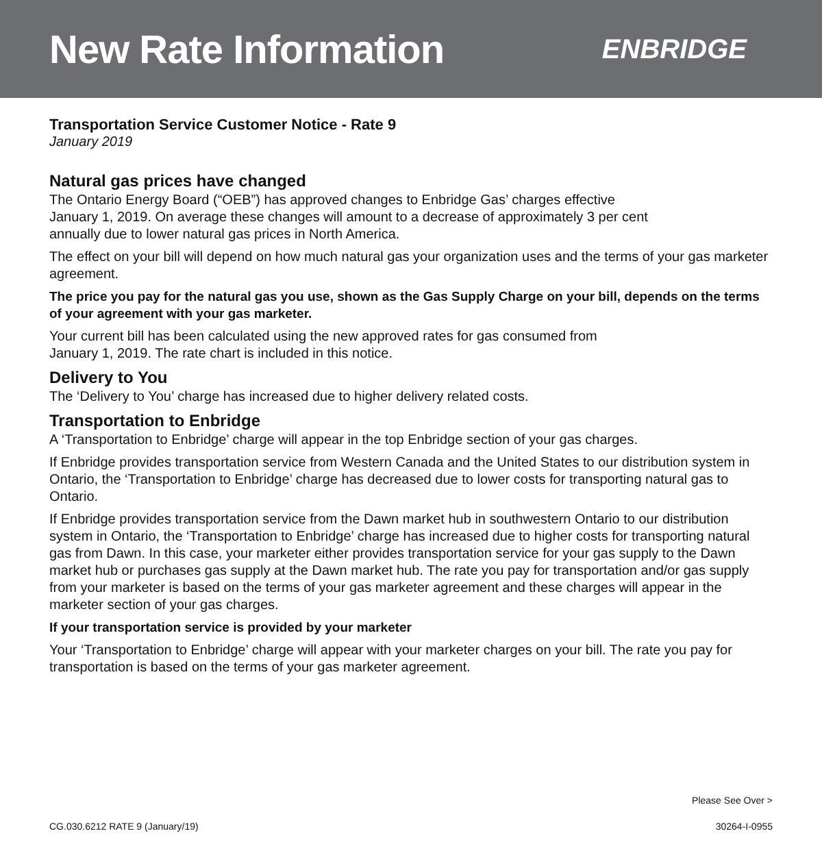New Rate Information
ENBRIDGE
Transportation Service Customer Notice - Rate 9
January 2019
Natural gas prices have changed
The Ontario Energy Board (“OEB”) has approved changes to Enbridge Gas’ charges effective
January 1, 2019. On average these changes will amount to a decrease of approximately 3 per cent
annually due to lower natural gas prices in North America.
The effect on your bill will depend on how much natural gas your organization uses and the terms of your gas marketer agreement.
The price you pay for the natural gas you use, shown as the Gas Supply Charge on your bill, depends on the terms of your agreement with your gas marketer.
Your current bill has been calculated using the new approved rates for gas consumed from
January 1, 2019. The rate chart is included in this notice.
Delivery to You
The ‘Delivery to You’ charge has increased due to higher delivery related costs.
Transportation to Enbridge
A ‘Transportation to Enbridge’ charge will appear in the top Enbridge section of your gas charges.
If Enbridge provides transportation service from Western Canada and the United States to our distribution system in Ontario, the ‘Transportation to Enbridge’ charge has decreased due to lower costs for transporting natural gas to Ontario.
If Enbridge provides transportation service from the Dawn market hub in southwestern Ontario to our distribution system in Ontario, the ‘Transportation to Enbridge’ charge has increased due to higher costs for transporting natural gas from Dawn. In this case, your marketer either provides transportation service for your gas supply to the Dawn market hub or purchases gas supply at the Dawn market hub. The rate you pay for transportation and/or gas supply from your marketer is based on the terms of your gas marketer agreement and these charges will appear in the marketer section of your gas charges.
If your transportation service is provided by your marketer
Your ‘Transportation to Enbridge’ charge will appear with your marketer charges on your bill. The rate you pay for transportation is based on the terms of your gas marketer agreement.
Please See Over >
CG.030.6212 RATE 9 (January/19) 30264-I-0955